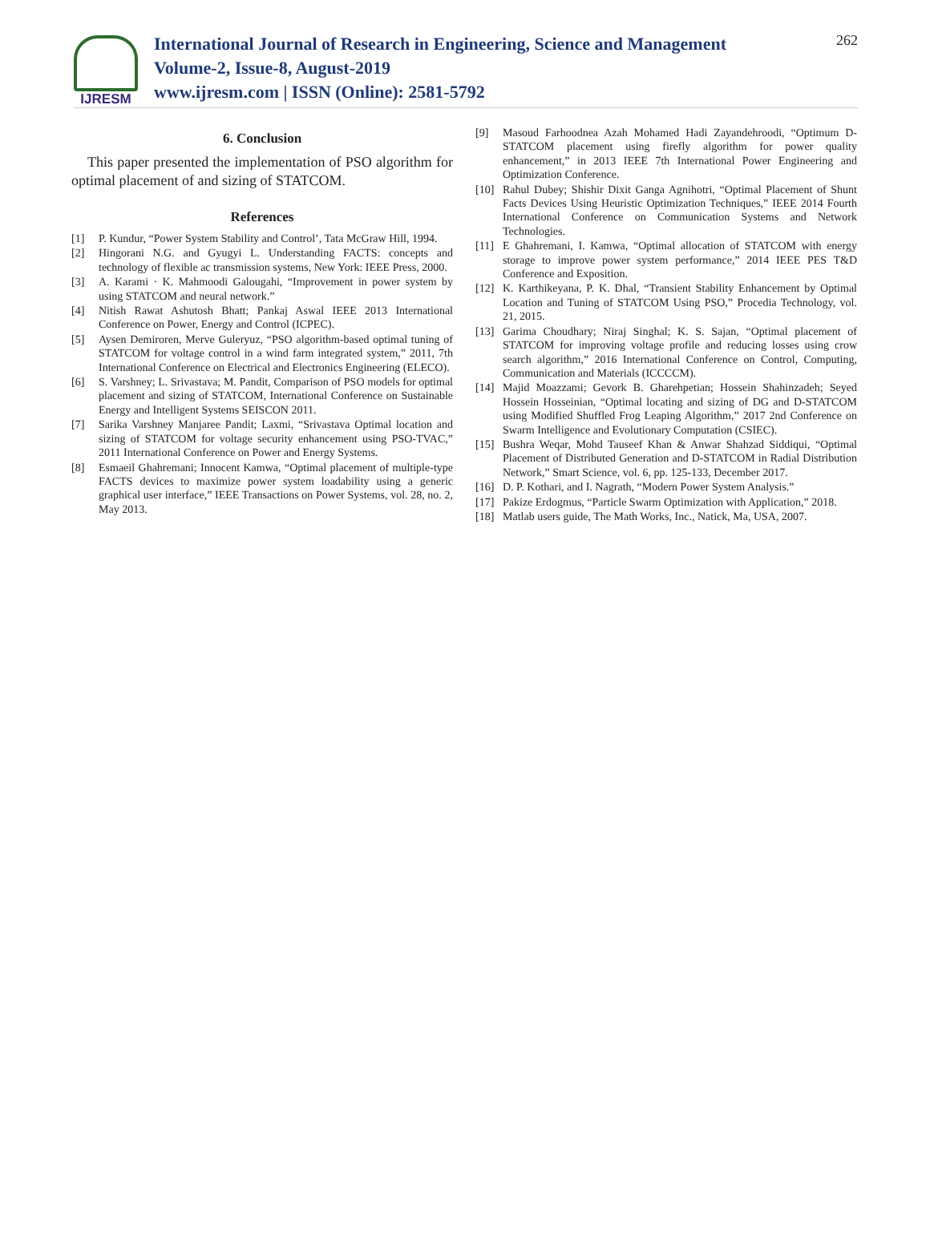IJRESM
International Journal of Research in Engineering, Science and Management
Volume-2, Issue-8, August-2019
www.ijresm.com | ISSN (Online): 2581-5792
262
6. Conclusion
This paper presented the implementation of PSO algorithm for optimal placement of and sizing of STATCOM.
References
[1] P. Kundur, “Power System Stability and Control’, Tata McGraw Hill, 1994.
[2] Hingorani N.G. and Gyugyi L. Understanding FACTS: concepts and technology of flexible ac transmission systems, New York: IEEE Press, 2000.
[3] A. Karami · K. Mahmoodi Galougahi, “Improvement in power system by using STATCOM and neural network.”
[4] Nitish Rawat Ashutosh Bhatt; Pankaj Aswal IEEE 2013 International Conference on Power, Energy and Control (ICPEC).
[5] Aysen Demiroren, Merve Guleryuz, “PSO algorithm-based optimal tuning of STATCOM for voltage control in a wind farm integrated system,” 2011, 7th International Conference on Electrical and Electronics Engineering (ELECO).
[6] S. Varshney; L. Srivastava; M. Pandit, Comparison of PSO models for optimal placement and sizing of STATCOM, International Conference on Sustainable Energy and Intelligent Systems SEISCON 2011.
[7] Sarika Varshney Manjaree Pandit; Laxmi, “Srivastava Optimal location and sizing of STATCOM for voltage security enhancement using PSO-TVAC,” 2011 International Conference on Power and Energy Systems.
[8] Esmaeil Ghahremani; Innocent Kamwa, “Optimal placement of multiple-type FACTS devices to maximize power system loadability using a generic graphical user interface,” IEEE Transactions on Power Systems, vol. 28, no. 2, May 2013.
[9] Masoud Farhoodnea Azah Mohamed Hadi Zayandehroodi, “Optimum D-STATCOM placement using firefly algorithm for power quality enhancement,” in 2013 IEEE 7th International Power Engineering and Optimization Conference.
[10] Rahul Dubey; Shishir Dixit Ganga Agnihotri, “Optimal Placement of Shunt Facts Devices Using Heuristic Optimization Techniques,” IEEE 2014 Fourth International Conference on Communication Systems and Network Technologies.
[11] E Ghahremani, I. Kamwa, “Optimal allocation of STATCOM with energy storage to improve power system performance,” 2014 IEEE PES T&D Conference and Exposition.
[12] K. Karthikeyana, P. K. Dhal, “Transient Stability Enhancement by Optimal Location and Tuning of STATCOM Using PSO,” Procedia Technology, vol. 21, 2015.
[13] Garima Choudhary; Niraj Singhal; K. S. Sajan, “Optimal placement of STATCOM for improving voltage profile and reducing losses using crow search algorithm,” 2016 International Conference on Control, Computing, Communication and Materials (ICCCCM).
[14] Majid Moazzami; Gevork B. Gharehpetian; Hossein Shahinzadeh; Seyed Hossein Hosseinian, “Optimal locating and sizing of DG and D-STATCOM using Modified Shuffled Frog Leaping Algorithm,” 2017 2nd Conference on Swarm Intelligence and Evolutionary Computation (CSIEC).
[15] Bushra Weqar, Mohd Tauseef Khan & Anwar Shahzad Siddiqui, “Optimal Placement of Distributed Generation and D-STATCOM in Radial Distribution Network,” Smart Science, vol. 6, pp. 125-133, December 2017.
[16] D. P. Kothari, and I. Nagrath, “Modern Power System Analysis.”
[17] Pakize Erdogmus, “Particle Swarm Optimization with Application,” 2018.
[18] Matlab users guide, The Math Works, Inc., Natick, Ma, USA, 2007.